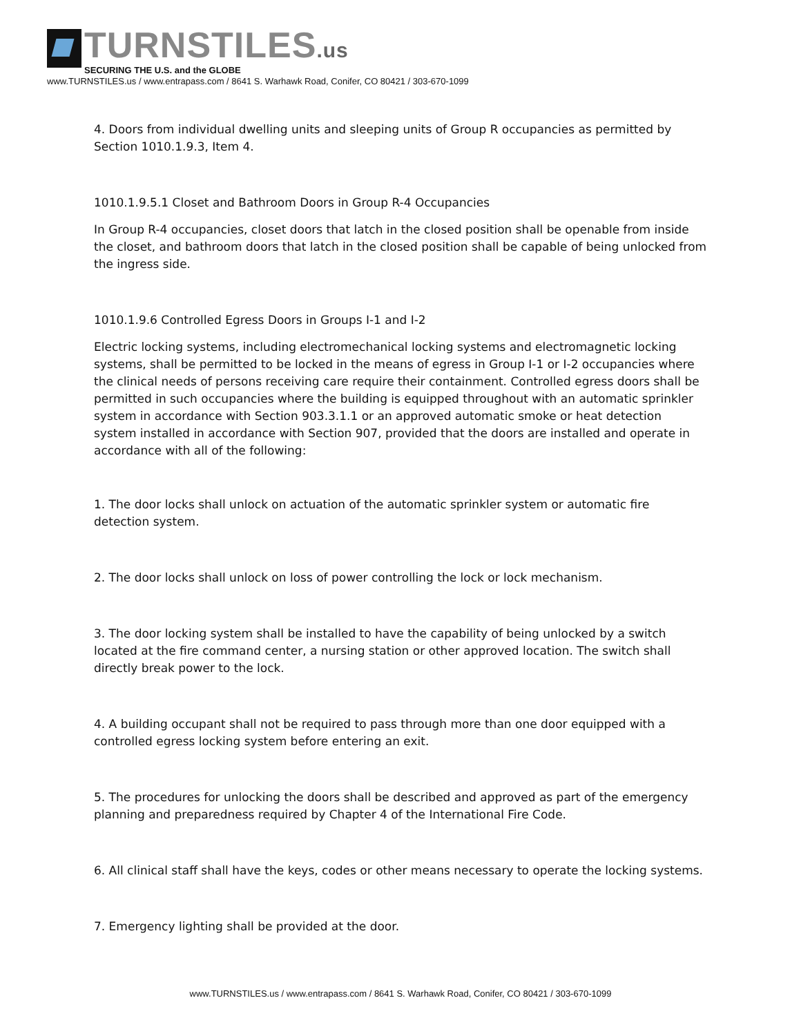TURNSTILES.us
SECURING THE U.S. and the GLOBE
www.TURNSTILES.us / www.entrapass.com / 8641 S. Warhawk Road, Conifer, CO 80421 / 303-670-1099
4. Doors from individual dwelling units and sleeping units of Group R occupancies as permitted by Section 1010.1.9.3, Item 4.
1010.1.9.5.1 Closet and Bathroom Doors in Group R-4 Occupancies
In Group R-4 occupancies, closet doors that latch in the closed position shall be openable from inside the closet, and bathroom doors that latch in the closed position shall be capable of being unlocked from the ingress side.
1010.1.9.6 Controlled Egress Doors in Groups I-1 and I-2
Electric locking systems, including electromechanical locking systems and electromagnetic locking systems, shall be permitted to be locked in the means of egress in Group I-1 or I-2 occupancies where the clinical needs of persons receiving care require their containment. Controlled egress doors shall be permitted in such occupancies where the building is equipped throughout with an automatic sprinkler system in accordance with Section 903.3.1.1 or an approved automatic smoke or heat detection system installed in accordance with Section 907, provided that the doors are installed and operate in accordance with all of the following:
1. The door locks shall unlock on actuation of the automatic sprinkler system or automatic fire detection system.
2. The door locks shall unlock on loss of power controlling the lock or lock mechanism.
3. The door locking system shall be installed to have the capability of being unlocked by a switch located at the fire command center, a nursing station or other approved location. The switch shall directly break power to the lock.
4. A building occupant shall not be required to pass through more than one door equipped with a controlled egress locking system before entering an exit.
5. The procedures for unlocking the doors shall be described and approved as part of the emergency planning and preparedness required by Chapter 4 of the International Fire Code.
6. All clinical staff shall have the keys, codes or other means necessary to operate the locking systems.
7. Emergency lighting shall be provided at the door.
www.TURNSTILES.us / www.entrapass.com / 8641 S. Warhawk Road, Conifer, CO 80421 / 303-670-1099